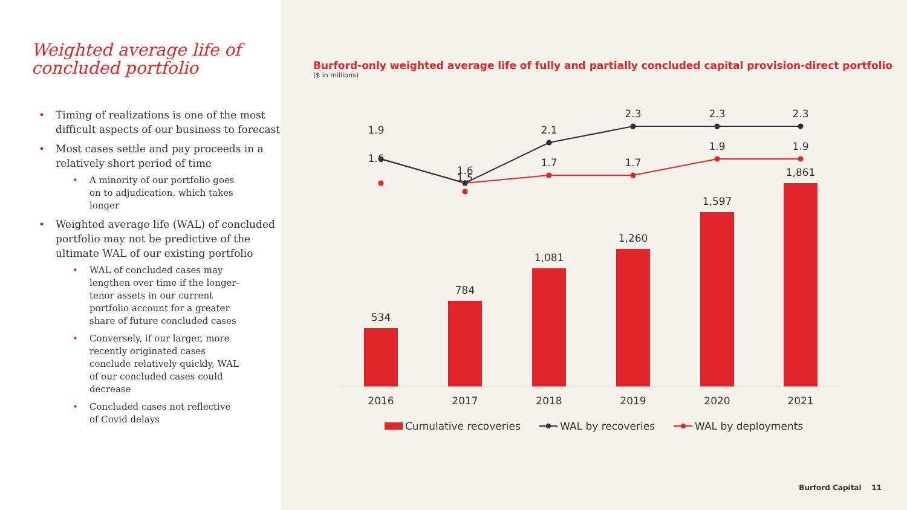Weighted average life of
concluded portfolio
Timing of realizations is one of the most difficult aspects of our business to forecast
Most cases settle and pay proceeds in a relatively short period of time
A minority of our portfolio goes on to adjudication, which takes longer
Weighted average life (WAL) of concluded portfolio may not be predictive of the ultimate WAL of our existing portfolio
WAL of concluded cases may lengthen over time if the longer-tenor assets in our current portfolio account for a greater share of future concluded cases
Conversely, if our larger, more recently originated cases conclude relatively quickly, WAL of our concluded cases could decrease
Concluded cases not reflective of Covid delays
Burford-only weighted average life of fully and partially concluded capital provision-direct portfolio
($ in millions)
534
784
1,081
1,260
1,597
1,861
2016
2017
2018
2019
2020
2021
1.9
1.6
1.6
1.5
2.1
2.3
2.3
2.3
1.7
1.7
1.9
1.9
Cumulative recoveries
WAL by recoveries
WAL by deployments
Burford Capital 11